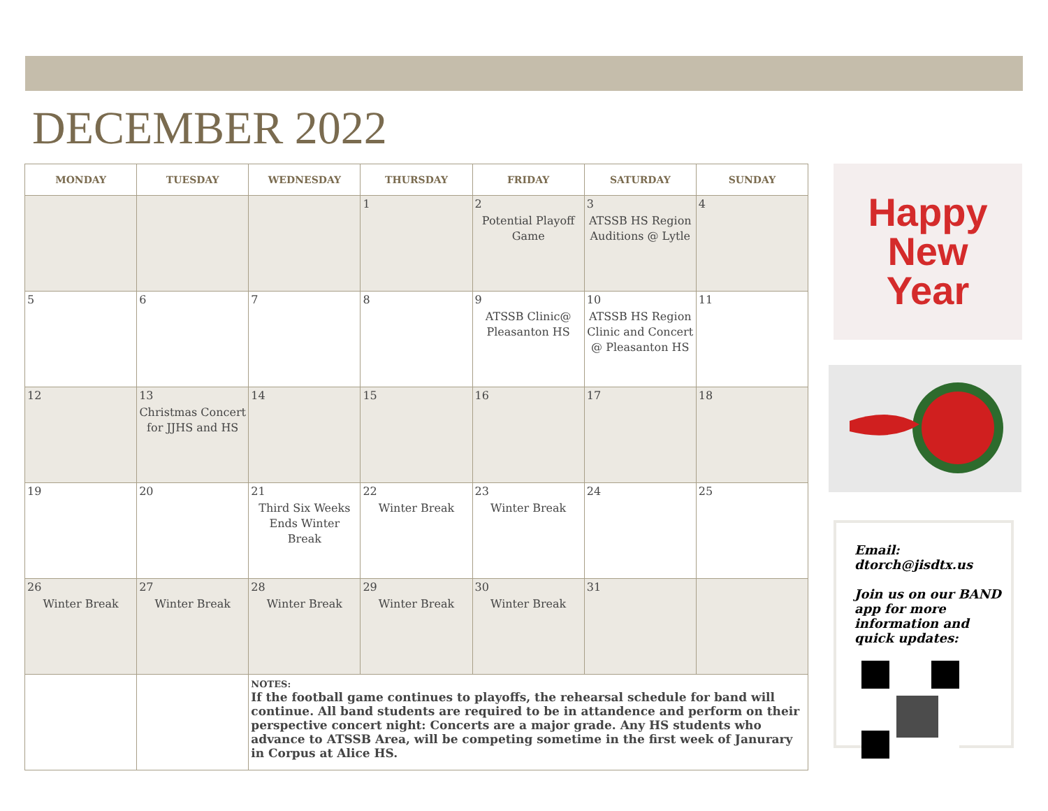DECEMBER 2022
| MONDAY | TUESDAY | WEDNESDAY | THURSDAY | FRIDAY | SATURDAY | SUNDAY |
| --- | --- | --- | --- | --- | --- | --- |
| | | | 1 | 2 Potential Playoff Game | 3 ATSSB HS Region Auditions @ Lytle | 4 |
| 5 | 6 | 7 | 8 | 9 ATSSB Clinic@ Pleasanton HS | 10 ATSSB HS Region Clinic and Concert @ Pleasanton HS | 11 |
| 12 | 13 Christmas Concert for JJHS and HS | 14 | 15 | 16 | 17 | 18 |
| 19 | 20 | 21 Third Six Weeks Ends Winter Break | 22 Winter Break | 23 Winter Break | 24 | 25 |
| 26 Winter Break | 27 Winter Break | 28 Winter Break | 29 Winter Break | 30 Winter Break | 31 | |
| | | NOTES: If the football game continues to playoffs, the rehearsal schedule for band will continue. All band students are required to be in attandence and perform on their perspective concert night: Concerts are a major grade. Any HS students who advance to ATSSB Area, will be competing sometime in the first week of Janurary in Corpus at Alice HS. | | | | |
Happy
New
Year
Email: dtorch@jisdtx.us
Join us on our BAND app for more information and quick updates: